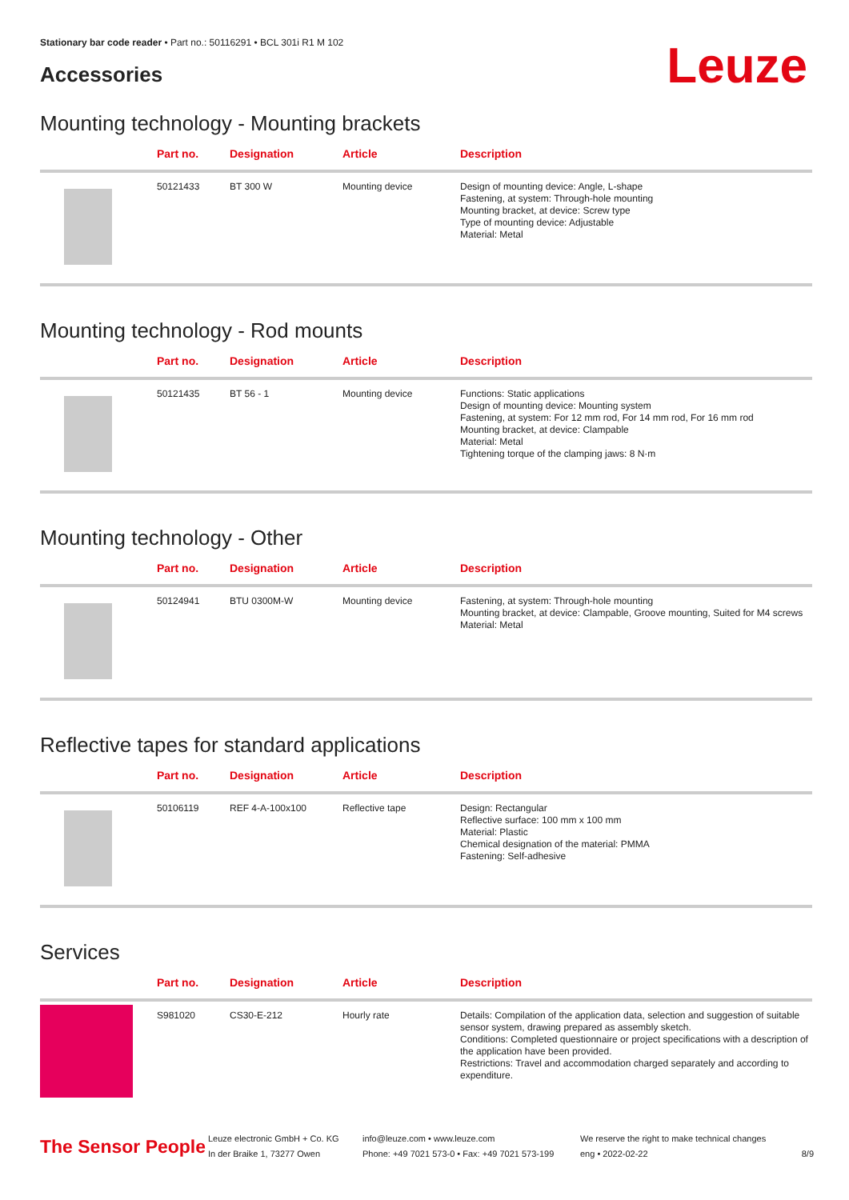Stationary bar code reader • Part no.: 50116291 • BCL 301i R1 M 102
Accessories
Leuze
Mounting technology - Mounting brackets
| | Part no. | Designation | Article | Description |
| --- | --- | --- | --- | --- |
| | 50121433 | BT 300 W | Mounting device | Design of mounting device: Angle, L-shape Fastening, at system: Through-hole mounting Mounting bracket, at device: Screw type Type of mounting device: Adjustable Material: Metal |
Mounting technology - Rod mounts
| | Part no. | Designation | Article | Description |
| --- | --- | --- | --- | --- |
| | 50121435 | BT 56 - 1 | Mounting device | Functions: Static applications Design of mounting device: Mounting system Fastening, at system: For 12 mm rod, For 14 mm rod, For 16 mm rod Mounting bracket, at device: Clampable Material: Metal Tightening torque of the clamping jaws: 8 N·m |
Mounting technology - Other
| | Part no. | Designation | Article | Description |
| --- | --- | --- | --- | --- |
| | 50124941 | BTU 0300M-W | Mounting device | Fastening, at system: Through-hole mounting Mounting bracket, at device: Clampable, Groove mounting, Suited for M4 screws Material: Metal |
Reflective tapes for standard applications
| | Part no. | Designation | Article | Description |
| --- | --- | --- | --- | --- |
| | 50106119 | REF 4-A-100x100 | Reflective tape | Design: Rectangular Reflective surface: 100 mm x 100 mm Material: Plastic Chemical designation of the material: PMMA Fastening: Self-adhesive |
Services
| | Part no. | Designation | Article | Description |
| --- | --- | --- | --- | --- |
| | S981020 | CS30-E-212 | Hourly rate | Details: Compilation of the application data, selection and suggestion of suitable sensor system, drawing prepared as assembly sketch. Conditions: Completed questionnaire or project specifications with a description of the application have been provided. Restrictions: Travel and accommodation charged separately and according to expenditure. |
The Sensor People
Leuze electronic GmbH + Co. KG
In der Braike 1, 73277 Owen
info@leuze.com • www.leuze.com
Phone: +49 7021 573-0 • Fax: +49 7021 573-199
We reserve the right to make technical changes
eng • 2022-02-22
8/9